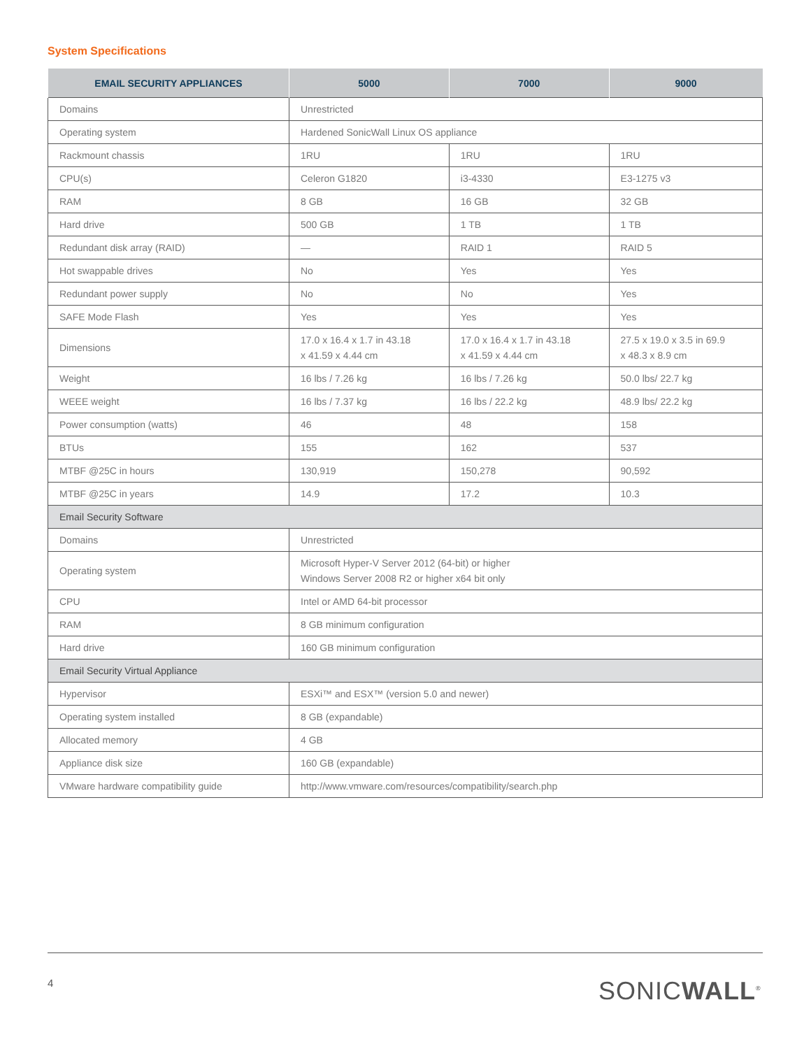System Specifications
| EMAIL SECURITY APPLIANCES | 5000 | 7000 | 9000 |
| --- | --- | --- | --- |
| Domains | Unrestricted | | |
| Operating system | Hardened SonicWall Linux OS appliance | | |
| Rackmount chassis | 1RU | 1RU | 1RU |
| CPU(s) | Celeron G1820 | i3-4330 | E3-1275 v3 |
| RAM | 8 GB | 16 GB | 32 GB |
| Hard drive | 500 GB | 1 TB | 1 TB |
| Redundant disk array (RAID) | — | RAID 1 | RAID 5 |
| Hot swappable drives | No | Yes | Yes |
| Redundant power supply | No | No | Yes |
| SAFE Mode Flash | Yes | Yes | Yes |
| Dimensions | 17.0 x 16.4 x 1.7 in 43.18 x 41.59 x 4.44 cm | 17.0 x 16.4 x 1.7 in 43.18 x 41.59 x 4.44 cm | 27.5 x 19.0 x 3.5 in 69.9 x 48.3 x 8.9 cm |
| Weight | 16 lbs / 7.26 kg | 16 lbs / 7.26 kg | 50.0 lbs/ 22.7 kg |
| WEEE weight | 16 lbs / 7.37 kg | 16 lbs / 22.2 kg | 48.9 lbs/ 22.2 kg |
| Power consumption (watts) | 46 | 48 | 158 |
| BTUs | 155 | 162 | 537 |
| MTBF @25C in hours | 130,919 | 150,278 | 90,592 |
| MTBF @25C in years | 14.9 | 17.2 | 10.3 |
| Email Security Software | | | |
| Domains | Unrestricted | | |
| Operating system | Microsoft Hyper-V Server 2012 (64-bit) or higher Windows Server 2008 R2 or higher x64 bit only | | |
| CPU | Intel or AMD 64-bit processor | | |
| RAM | 8 GB minimum configuration | | |
| Hard drive | 160 GB minimum configuration | | |
| Email Security Virtual Appliance | | | |
| Hypervisor | ESXi™ and ESX™ (version 5.0 and newer) | | |
| Operating system installed | 8 GB (expandable) | | |
| Allocated memory | 4 GB | | |
| Appliance disk size | 160 GB (expandable) | | |
| VMware hardware compatibility guide | http://www.vmware.com/resources/compatibility/search.php | | |
4 SONICWALL<sup>®</sup>